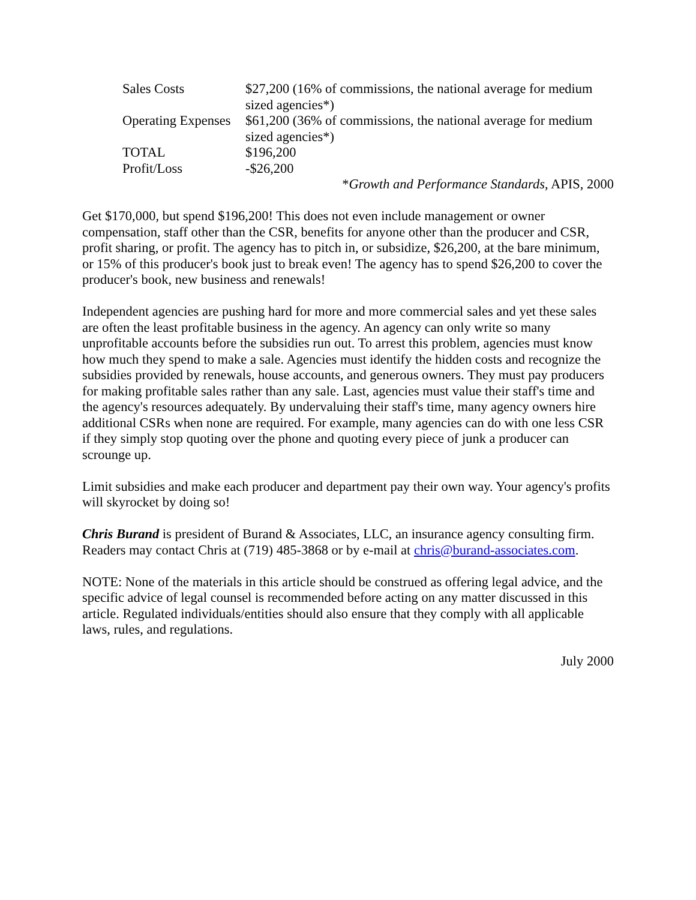| Sales Costs | $27,200 (16% of commissions, the national average for medium sized agencies*) |
| Operating Expenses | $61,200 (36% of commissions, the national average for medium sized agencies*) |
| TOTAL | $196,200 |
| Profit/Loss | -$26,200 |
*Growth and Performance Standards, APIS, 2000
Get $170,000, but spend $196,200! This does not even include management or owner compensation, staff other than the CSR, benefits for anyone other than the producer and CSR, profit sharing, or profit. The agency has to pitch in, or subsidize, $26,200, at the bare minimum, or 15% of this producer's book just to break even! The agency has to spend $26,200 to cover the producer's book, new business and renewals!
Independent agencies are pushing hard for more and more commercial sales and yet these sales are often the least profitable business in the agency. An agency can only write so many unprofitable accounts before the subsidies run out. To arrest this problem, agencies must know how much they spend to make a sale. Agencies must identify the hidden costs and recognize the subsidies provided by renewals, house accounts, and generous owners. They must pay producers for making profitable sales rather than any sale. Last, agencies must value their staff's time and the agency's resources adequately. By undervaluing their staff's time, many agency owners hire additional CSRs when none are required. For example, many agencies can do with one less CSR if they simply stop quoting over the phone and quoting every piece of junk a producer can scrounge up.
Limit subsidies and make each producer and department pay their own way. Your agency's profits will skyrocket by doing so!
Chris Burand is president of Burand & Associates, LLC, an insurance agency consulting firm. Readers may contact Chris at (719) 485-3868 or by e-mail at chris@burand-associates.com.
NOTE: None of the materials in this article should be construed as offering legal advice, and the specific advice of legal counsel is recommended before acting on any matter discussed in this article. Regulated individuals/entities should also ensure that they comply with all applicable laws, rules, and regulations.
July 2000